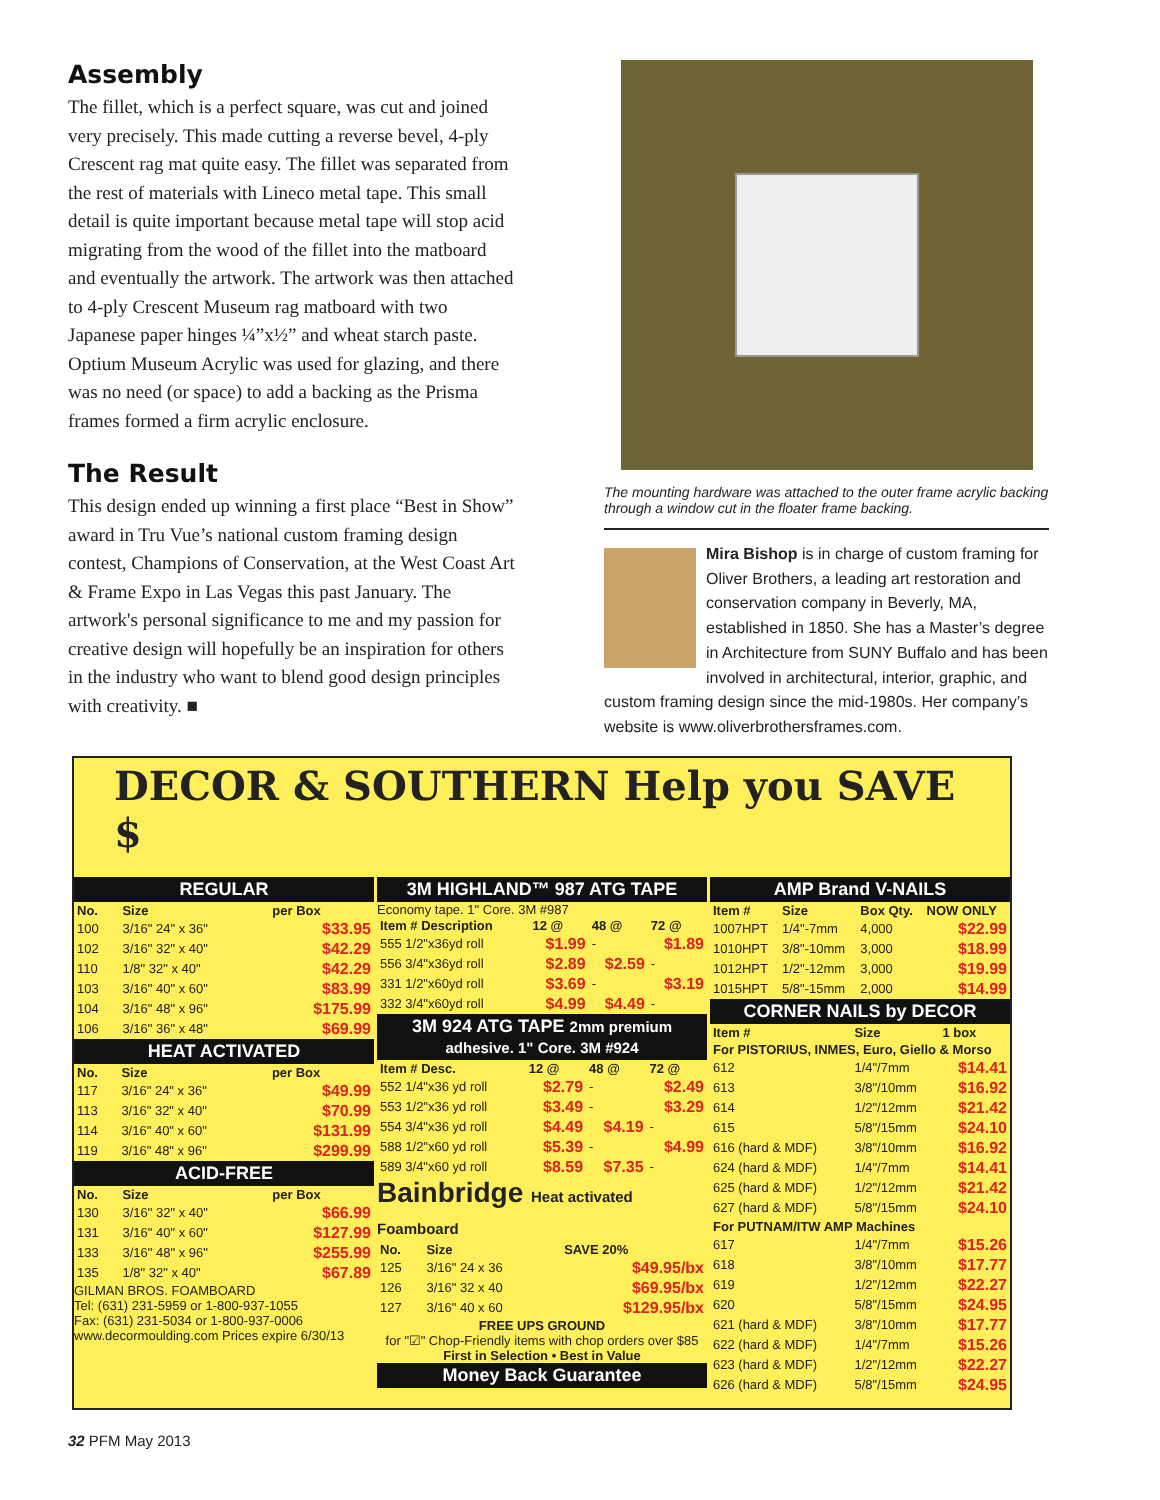Assembly
The fillet, which is a perfect square, was cut and joined very precisely. This made cutting a reverse bevel, 4-ply Crescent rag mat quite easy. The fillet was separated from the rest of materials with Lineco metal tape. This small detail is quite important because metal tape will stop acid migrating from the wood of the fillet into the matboard and eventually the artwork. The artwork was then attached to 4-ply Crescent Museum rag matboard with two Japanese paper hinges ¼”x½” and wheat starch paste. Optium Museum Acrylic was used for glazing, and there was no need (or space) to add a backing as the Prisma frames formed a firm acrylic enclosure.
The Result
This design ended up winning a first place “Best in Show” award in Tru Vue’s national custom framing design contest, Champions of Conservation, at the West Coast Art & Frame Expo in Las Vegas this past January. The artwork's personal significance to me and my passion for creative design will hopefully be an inspiration for others in the industry who want to blend good design principles with creativity. ■
The mounting hardware was attached to the outer frame acrylic backing through a window cut in the floater frame backing.
Mira Bishop is in charge of custom framing for Oliver Brothers, a leading art restoration and conservation company in Beverly, MA, established in 1850. She has a Master’s degree in Architecture from SUNY Buffalo and has been involved in architectural, interior, graphic, and custom framing design since the mid-1980s. Her company’s website is www.oliverbrothersframes.com.
DECOR & SOUTHERN Help you SAVE $
REGULAR
| No. | Size | per Box |
| --- | --- | --- |
| 100 | 3/16" 24" x 36" | $33.95 |
| 102 | 3/16" 32" x 40" | $42.29 |
| 110 | 1/8" 32" x 40" | $42.29 |
| 103 | 3/16" 40" x 60" | $83.99 |
| 104 | 3/16" 48" x 96" | $175.99 |
| 106 | 3/16" 36" x 48" | $69.99 |
HEAT ACTIVATED
| No. | Size | per Box |
| --- | --- | --- |
| 117 | 3/16" 24" x 36" | $49.99 |
| 113 | 3/16" 32" x 40" | $70.99 |
| 114 | 3/16" 40" x 60" | $131.99 |
| 119 | 3/16" 48" x 96" | $299.99 |
ACID-FREE
| No. | Size | per Box |
| --- | --- | --- |
| 130 | 3/16" 32" x 40" | $66.99 |
| 131 | 3/16" 40" x 60" | $127.99 |
| 133 | 3/16" 48" x 96" | $255.99 |
| 135 | 1/8" 32" x 40" | $67.89 |
GILMAN BROS. FOAMBOARD
Tel: (631) 231-5959 or 1-800-937-1055
Fax: (631) 231-5034 or 1-800-937-0006
www.decormoulding.com Prices expire 6/30/13
3M HIGHLAND™ 987 ATG TAPE
Economy tape. 1" Core. 3M #987
| Item # Description | 12 @ | 48 @ | 72 @ |
| --- | --- | --- | --- |
| 555 1/2"x36yd roll | $1.99 | - | $1.89 |
| 556 3/4"x36yd roll | $2.89 | $2.59 | - |
| 331 1/2"x60yd roll | $3.69 | - | $3.19 |
| 332 3/4"x60yd roll | $4.99 | $4.49 | - |
3M 924 ATG TAPE 2mm premium adhesive. 1" Core. 3M #924
| Item # Desc. | 12 @ | 48 @ | 72 @ |
| --- | --- | --- | --- |
| 552 1/4"x36 yd roll | $2.79 | - | $2.49 |
| 553 1/2"x36 yd roll | $3.49 | - | $3.29 |
| 554 3/4"x36 yd roll | $4.49 | $4.19 | - |
| 588 1/2"x60 yd roll | $5.39 | - | $4.99 |
| 589 3/4"x60 yd roll | $8.59 | $7.35 | - |
Bainbridge Heat activated Foamboard
| No. | Size | SAVE 20% |
| --- | --- | --- |
| 125 | 3/16" 24 x 36 | $49.95/bx |
| 126 | 3/16" 32 x 40 | $69.95/bx |
| 127 | 3/16" 40 x 60 | $129.95/bx |
FREE UPS GROUND
for "☑" Chop-Friendly items with chop orders over $85
First in Selection • Best in Value
Money Back Guarantee
AMP Brand V-NAILS
| Item # | Size | Box Qty. | NOW ONLY |
| --- | --- | --- | --- |
| 1007HPT | 1/4"-7mm | 4,000 | $22.99 |
| 1010HPT | 3/8"-10mm | 3,000 | $18.99 |
| 1012HPT | 1/2"-12mm | 3,000 | $19.99 |
| 1015HPT | 5/8"-15mm | 2,000 | $14.99 |
CORNER NAILS by DECOR
| Item # | Size | 1 box |
| --- | --- | --- |
| For PISTORIUS, INMES, Euro, Giello & Morso | | |
| 612 | 1/4"/7mm | $14.41 |
| 613 | 3/8"/10mm | $16.92 |
| 614 | 1/2"/12mm | $21.42 |
| 615 | 5/8"/15mm | $24.10 |
| 616 (hard & MDF) | 3/8"/10mm | $16.92 |
| 624 (hard & MDF) | 1/4"/7mm | $14.41 |
| 625 (hard & MDF) | 1/2"/12mm | $21.42 |
| 627 (hard & MDF) | 5/8"/15mm | $24.10 |
| For PUTNAM/ITW AMP Machines | | |
| 617 | 1/4"/7mm | $15.26 |
| 618 | 3/8"/10mm | $17.77 |
| 619 | 1/2"/12mm | $22.27 |
| 620 | 5/8"/15mm | $24.95 |
| 621 (hard & MDF) | 3/8"/10mm | $17.77 |
| 622 (hard & MDF) | 1/4"/7mm | $15.26 |
| 623 (hard & MDF) | 1/2"/12mm | $22.27 |
| 626 (hard & MDF) | 5/8"/15mm | $24.95 |
32 PFM May 2013